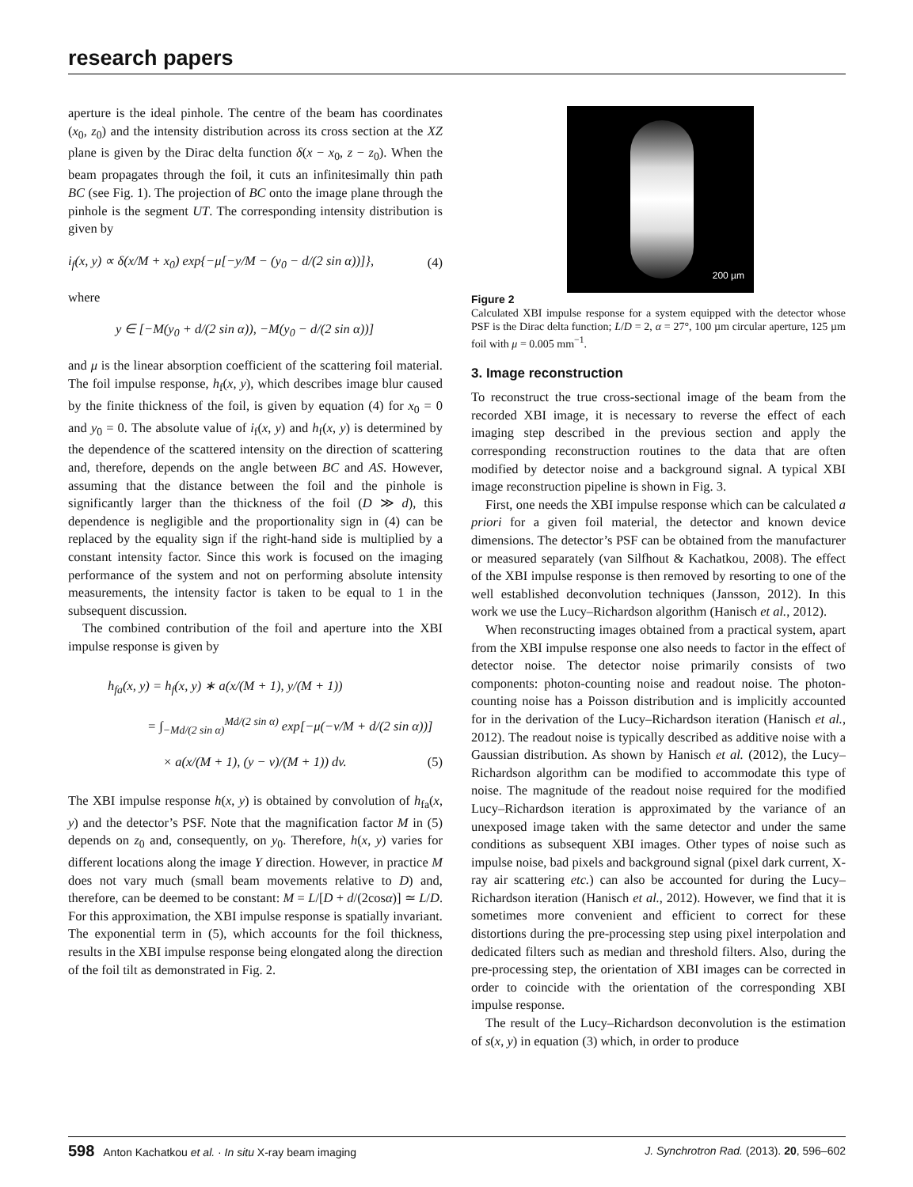research papers
aperture is the ideal pinhole. The centre of the beam has coordinates (x<sub>0</sub>, z<sub>0</sub>) and the intensity distribution across its cross section at the XZ plane is given by the Dirac delta function δ(x − x<sub>0</sub>, z − z<sub>0</sub>). When the beam propagates through the foil, it cuts an infinitesimally thin path BC (see Fig. 1). The projection of BC onto the image plane through the pinhole is the segment UT. The corresponding intensity distribution is given by
i<sub>f</sub>(x, y) ∝ δ(x/M + x<sub>0</sub>) exp{−μ[−y/M − (y<sub>0</sub> − d/(2 sin α))]}, (4)
where
y ∈ [−M(y<sub>0</sub> + d/(2 sin α)), −M(y<sub>0</sub> − d/(2 sin α))]
and μ is the linear absorption coefficient of the scattering foil material. The foil impulse response, h<sub>f</sub>(x, y), which describes image blur caused by the finite thickness of the foil, is given by equation (4) for x<sub>0</sub> = 0 and y<sub>0</sub> = 0. The absolute value of i<sub>f</sub>(x, y) and h<sub>f</sub>(x, y) is determined by the dependence of the scattered intensity on the direction of scattering and, therefore, depends on the angle between BC and AS. However, assuming that the distance between the foil and the pinhole is significantly larger than the thickness of the foil (D ≫ d), this dependence is negligible and the proportionality sign in (4) can be replaced by the equality sign if the right-hand side is multiplied by a constant intensity factor. Since this work is focused on the imaging performance of the system and not on performing absolute intensity measurements, the intensity factor is taken to be equal to 1 in the subsequent discussion.
The combined contribution of the foil and aperture into the XBI impulse response is given by
h<sub>fa</sub>(x, y) = h<sub>f</sub>(x, y) ∗ a(x/(M + 1), y/(M + 1))
= ∫<sub>−Md/(2 sin α)</sub><sup>Md/(2 sin α)</sup> exp[−μ(−v/M + d/(2 sin α))]
× a(x/(M + 1), (y − v)/(M + 1)) dv. (5)
The XBI impulse response h(x, y) is obtained by convolution of h<sub>fa</sub>(x, y) and the detector’s PSF. Note that the magnification factor M in (5) depends on z<sub>0</sub> and, consequently, on y<sub>0</sub>. Therefore, h(x, y) varies for different locations along the image Y direction. However, in practice M does not vary much (small beam movements relative to D) and, therefore, can be deemed to be constant: M = L/[D + d/(2cosα)] ≃ L/D. For this approximation, the XBI impulse response is spatially invariant. The exponential term in (5), which accounts for the foil thickness, results in the XBI impulse response being elongated along the direction of the foil tilt as demonstrated in Fig. 2.
200 µm
Figure 2
Calculated XBI impulse response for a system equipped with the detector whose PSF is the Dirac delta function; L/D = 2, α = 27°, 100 µm circular aperture, 125 µm foil with μ = 0.005 mm<sup>−1</sup>.
3. Image reconstruction
To reconstruct the true cross-sectional image of the beam from the recorded XBI image, it is necessary to reverse the effect of each imaging step described in the previous section and apply the corresponding reconstruction routines to the data that are often modified by detector noise and a background signal. A typical XBI image reconstruction pipeline is shown in Fig. 3.
First, one needs the XBI impulse response which can be calculated a priori for a given foil material, the detector and known device dimensions. The detector’s PSF can be obtained from the manufacturer or measured separately (van Silfhout & Kachatkou, 2008). The effect of the XBI impulse response is then removed by resorting to one of the well established deconvolution techniques (Jansson, 2012). In this work we use the Lucy–Richardson algorithm (Hanisch et al., 2012).
When reconstructing images obtained from a practical system, apart from the XBI impulse response one also needs to factor in the effect of detector noise. The detector noise primarily consists of two components: photon-counting noise and readout noise. The photon-counting noise has a Poisson distribution and is implicitly accounted for in the derivation of the Lucy–Richardson iteration (Hanisch et al., 2012). The readout noise is typically described as additive noise with a Gaussian distribution. As shown by Hanisch et al. (2012), the Lucy–Richardson algorithm can be modified to accommodate this type of noise. The magnitude of the readout noise required for the modified Lucy–Richardson iteration is approximated by the variance of an unexposed image taken with the same detector and under the same conditions as subsequent XBI images. Other types of noise such as impulse noise, bad pixels and background signal (pixel dark current, X-ray air scattering etc.) can also be accounted for during the Lucy–Richardson iteration (Hanisch et al., 2012). However, we find that it is sometimes more convenient and efficient to correct for these distortions during the pre-processing step using pixel interpolation and dedicated filters such as median and threshold filters. Also, during the pre-processing step, the orientation of XBI images can be corrected in order to coincide with the orientation of the corresponding XBI impulse response.
The result of the Lucy–Richardson deconvolution is the estimation of s(x, y) in equation (3) which, in order to produce
598 Anton Kachatkou et al. · In situ X-ray beam imaging J. Synchrotron Rad. (2013). 20, 596–602